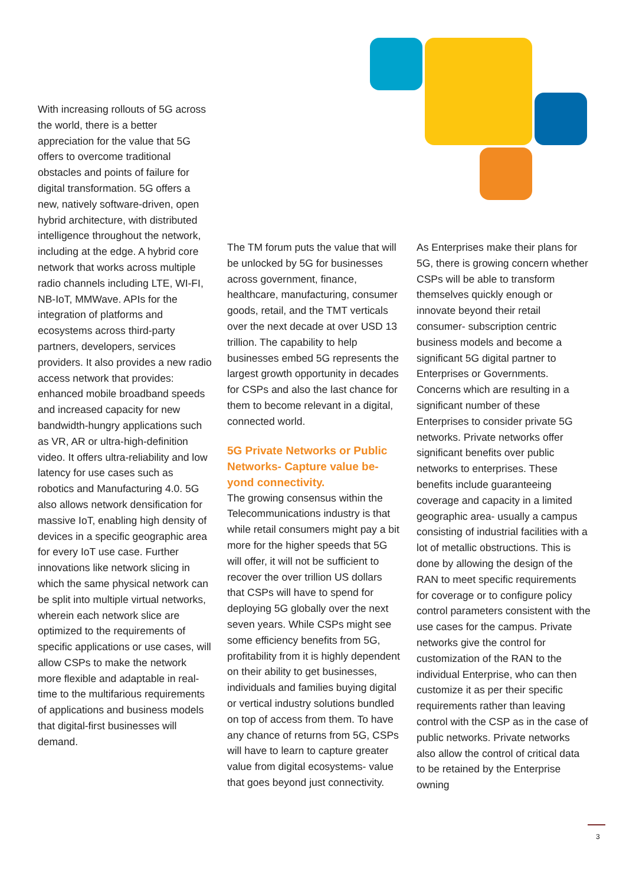With increasing rollouts of 5G across the world, there is a better appreciation for the value that 5G offers to overcome traditional obstacles and points of failure for digital transformation. 5G offers a new, natively software-driven, open hybrid architecture, with distributed intelligence throughout the network, including at the edge. A hybrid core network that works across multiple radio channels including LTE, WI-FI, NB-IoT, MMWave. APIs for the integration of platforms and ecosystems across third-party partners, developers, services providers. It also provides a new radio access network that provides: enhanced mobile broadband speeds and increased capacity for new bandwidth-hungry applications such as VR, AR or ultra-high-definition video. It offers ultra-reliability and low latency for use cases such as robotics and Manufacturing 4.0. 5G also allows network densification for massive IoT, enabling high density of devices in a specific geographic area for every IoT use case. Further innovations like network slicing in which the same physical network can be split into multiple virtual networks, wherein each network slice are optimized to the requirements of specific applications or use cases, will allow CSPs to make the network more flexible and adaptable in real-time to the multifarious requirements of applications and business models that digital-first businesses will demand.
The TM forum puts the value that will be unlocked by 5G for businesses across government, finance, healthcare, manufacturing, consumer goods, retail, and the TMT verticals over the next decade at over USD 13 trillion. The capability to help businesses embed 5G represents the largest growth opportunity in decades for CSPs and also the last chance for them to become relevant in a digital, connected world.
5G Private Networks or Public Networks- Capture value be-yond connectivity.
The growing consensus within the Telecommunications industry is that while retail consumers might pay a bit more for the higher speeds that 5G will offer, it will not be sufficient to recover the over trillion US dollars that CSPs will have to spend for deploying 5G globally over the next seven years. While CSPs might see some efficiency benefits from 5G, profitability from it is highly dependent on their ability to get businesses, individuals and families buying digital or vertical industry solutions bundled on top of access from them. To have any chance of returns from 5G, CSPs will have to learn to capture greater value from digital ecosystems- value that goes beyond just connectivity.
As Enterprises make their plans for 5G, there is growing concern whether CSPs will be able to transform themselves quickly enough or innovate beyond their retail consumer- subscription centric business models and become a significant 5G digital partner to Enterprises or Governments. Concerns which are resulting in a significant number of these Enterprises to consider private 5G networks. Private networks offer significant benefits over public networks to enterprises. These benefits include guaranteeing coverage and capacity in a limited geographic area- usually a campus consisting of industrial facilities with a lot of metallic obstructions. This is done by allowing the design of the RAN to meet specific requirements for coverage or to configure policy control parameters consistent with the use cases for the campus. Private networks give the control for customization of the RAN to the individual Enterprise, who can then customize it as per their specific requirements rather than leaving control with the CSP as in the case of public networks. Private networks also allow the control of critical data to be retained by the Enterprise owning
3